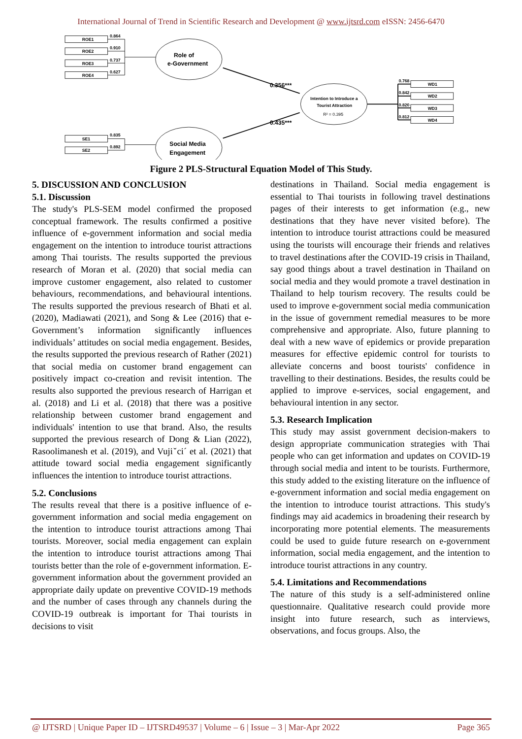International Journal of Trend in Scientific Research and Development @ www.ijtsrd.com eISSN: 2456-6470
ROE1
ROE2
ROE3
ROE4
0.864
0.910
0.737
0.627
SE1
SE2
0.835
0.892
Role of
e-Government
Social Media
Engagement
Intention to Introduce a
Tourist Attraction
R² = 0.395
0.356***
0.435***
WD1
WD2
WD3
WD4
0.768
0.842
0.820
0.812
Figure 2 PLS-Structural Equation Model of This Study.
5. DISCUSSION AND CONCLUSION
5.1. Discussion
The study's PLS-SEM model confirmed the proposed conceptual framework. The results confirmed a positive influence of e-government information and social media engagement on the intention to introduce tourist attractions among Thai tourists. The results supported the previous research of Moran et al. (2020) that social media can improve customer engagement, also related to customer behaviours, recommendations, and behavioural intentions. The results supported the previous research of Bhati et al. (2020), Madiawati (2021), and Song & Lee (2016) that e-Government’s information significantly influences individuals’ attitudes on social media engagement. Besides, the results supported the previous research of Rather (2021) that social media on customer brand engagement can positively impact co-creation and revisit intention. The results also supported the previous research of Harrigan et al. (2018) and Li et al. (2018) that there was a positive relationship between customer brand engagement and individuals' intention to use that brand. Also, the results supported the previous research of Dong & Lian (2022), Rasoolimanesh et al. (2019), and Vujiˇci´ et al. (2021) that attitude toward social media engagement significantly influences the intention to introduce tourist attractions.
5.2. Conclusions
The results reveal that there is a positive influence of e-government information and social media engagement on the intention to introduce tourist attractions among Thai tourists. Moreover, social media engagement can explain the intention to introduce tourist attractions among Thai tourists better than the role of e-government information. E-government information about the government provided an appropriate daily update on preventive COVID-19 methods and the number of cases through any channels during the COVID-19 outbreak is important for Thai tourists in decisions to visit
destinations in Thailand. Social media engagement is essential to Thai tourists in following travel destinations pages of their interests to get information (e.g., new destinations that they have never visited before). The intention to introduce tourist attractions could be measured using the tourists will encourage their friends and relatives to travel destinations after the COVID-19 crisis in Thailand, say good things about a travel destination in Thailand on social media and they would promote a travel destination in Thailand to help tourism recovery. The results could be used to improve e-government social media communication in the issue of government remedial measures to be more comprehensive and appropriate. Also, future planning to deal with a new wave of epidemics or provide preparation measures for effective epidemic control for tourists to alleviate concerns and boost tourists' confidence in travelling to their destinations. Besides, the results could be applied to improve e-services, social engagement, and behavioural intention in any sector.
5.3. Research Implication
This study may assist government decision-makers to design appropriate communication strategies with Thai people who can get information and updates on COVID-19 through social media and intent to be tourists. Furthermore, this study added to the existing literature on the influence of e-government information and social media engagement on the intention to introduce tourist attractions. This study's findings may aid academics in broadening their research by incorporating more potential elements. The measurements could be used to guide future research on e-government information, social media engagement, and the intention to introduce tourist attractions in any country.
5.4. Limitations and Recommendations
The nature of this study is a self-administered online questionnaire. Qualitative research could provide more insight into future research, such as interviews, observations, and focus groups. Also, the
@ IJTSRD | Unique Paper ID – IJTSRD49537 | Volume – 6 | Issue – 3 | Mar-Apr 2022 Page 365